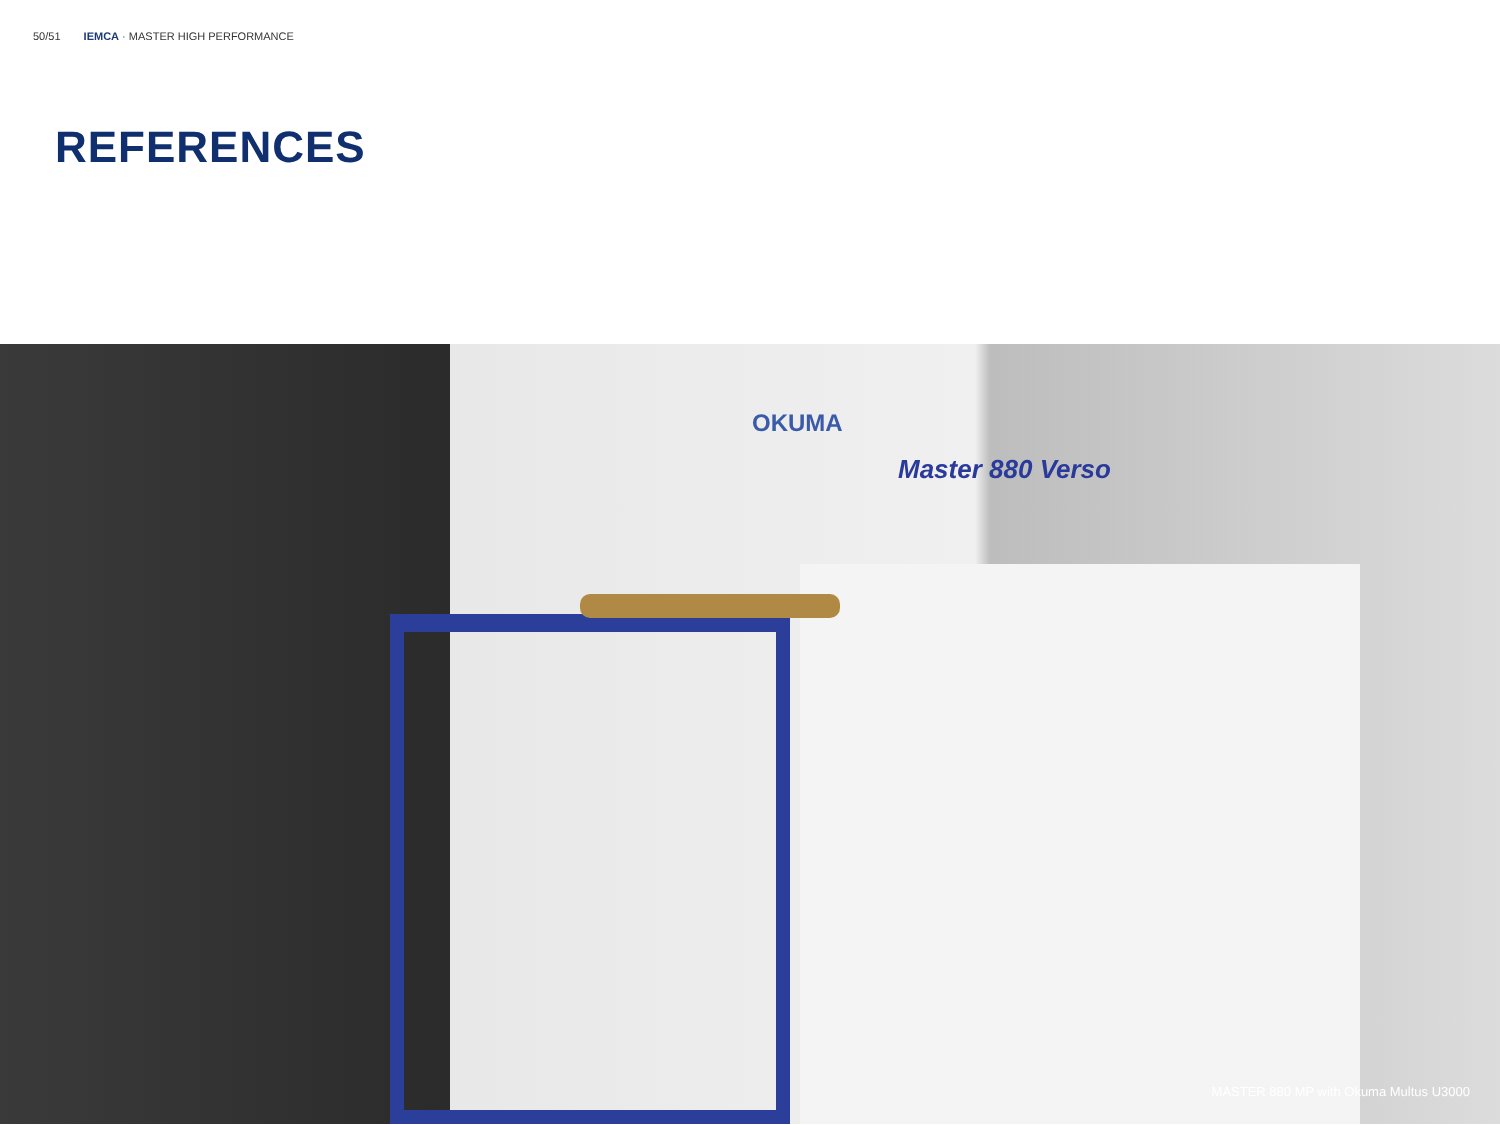50/51 IEMCA · MASTER HIGH PERFORMANCE
REFERENCES
OKUMA
Master 880 Verso
MASTER 880 MP with Okuma Multus U3000